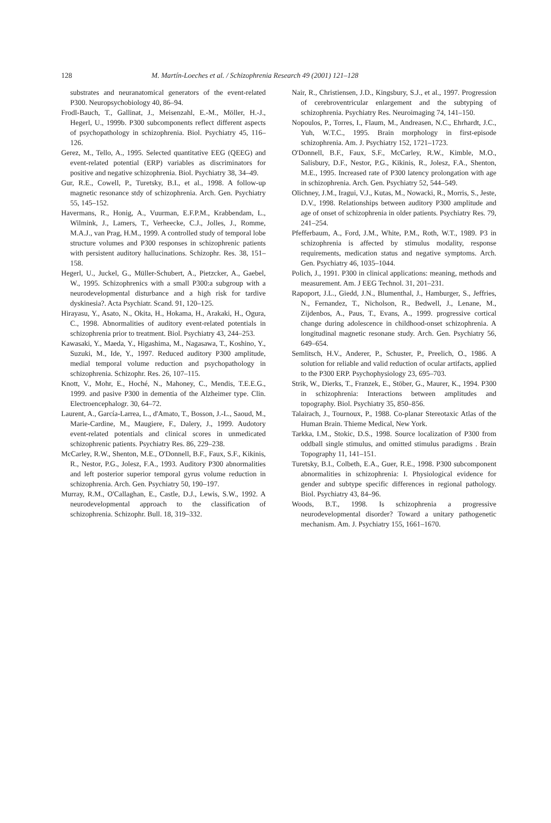128 M. Martín-Loeches et al. / Schizophrenia Research 49 (2001) 121–128
substrates and neuranatomical generators of the event-related P300. Neuropsychobiology 40, 86–94.
Frodl-Bauch, T., Gallinat, J., Meisenzahl, E.-M., Möller, H.-J., Hegerl, U., 1999b. P300 subcomponents reflect different aspects of psychopathology in schizophrenia. Biol. Psychiatry 45, 116–126.
Gerez, M., Tello, A., 1995. Selected quantitative EEG (QEEG) and event-related potential (ERP) variables as discriminators for positive and negative schizophrenia. Biol. Psychiatry 38, 34–49.
Gur, R.E., Cowell, P., Turetsky, B.I., et al., 1998. A follow-up magnetic resonance stdy of schizophrenia. Arch. Gen. Psychiatry 55, 145–152.
Havermans, R., Honig, A., Vuurman, E.F.P.M., Krabbendam, L., Wilmink, J., Lamers, T., Verheecke, C.J., Jolles, J., Romme, M.A.J., van Prag, H.M., 1999. A controlled study of temporal lobe structure volumes and P300 responses in schizophrenic patients with persistent auditory hallucinations. Schizophr. Res. 38, 151–158.
Hegerl, U., Juckel, G., Müller-Schubert, A., Pietzcker, A., Gaebel, W., 1995. Schizophrenics with a small P300:a subgroup with a neurodevelopmental disturbance and a high risk for tardive dyskinesia?. Acta Psychiatr. Scand. 91, 120–125.
Hirayasu, Y., Asato, N., Okita, H., Hokama, H., Arakaki, H., Ogura, C., 1998. Abnormalities of auditory event-related potentials in schizophrenia prior to treatment. Biol. Psychiatry 43, 244–253.
Kawasaki, Y., Maeda, Y., Higashima, M., Nagasawa, T., Koshino, Y., Suzuki, M., Ide, Y., 1997. Reduced auditory P300 amplitude, medial temporal volume reduction and psychopathology in schizophrenia. Schizophr. Res. 26, 107–115.
Knott, V., Mohr, E., Hoché, N., Mahoney, C., Mendis, T.E.E.G., 1999. and pasive P300 in dementia of the Alzheimer type. Clin. Electroencephalogr. 30, 64–72.
Laurent, A., García-Larrea, L., d'Amato, T., Bosson, J.-L., Saoud, M., Marie-Cardine, M., Maugiere, F., Dalery, J., 1999. Audotory event-related potentials and clinical scores in unmedicated schizophrenic patients. Psychiatry Res. 86, 229–238.
McCarley, R.W., Shenton, M.E., O'Donnell, B.F., Faux, S.F., Kikinis, R., Nestor, P.G., Jolesz, F.A., 1993. Auditory P300 abnormalities and left posterior superior temporal gyrus volume reduction in schizophrenia. Arch. Gen. Psychiatry 50, 190–197.
Murray, R.M., O'Callaghan, E., Castle, D.J., Lewis, S.W., 1992. A neurodevelopmental approach to the classification of schizophrenia. Schizophr. Bull. 18, 319–332.
Nair, R., Christiensen, J.D., Kingsbury, S.J., et al., 1997. Progression of cerebroventricular enlargement and the subtyping of schizophrenia. Psychiatry Res. Neuroimaging 74, 141–150.
Nopoulos, P., Torres, I., Flaum, M., Andreasen, N.C., Ehrhardt, J.C., Yuh, W.T.C., 1995. Brain morphology in first-episode schizophrenia. Am. J. Psychiatry 152, 1721–1723.
O'Donnell, B.F., Faux, S.F., McCarley, R.W., Kimble, M.O., Salisbury, D.F., Nestor, P.G., Kikinis, R., Jolesz, F.A., Shenton, M.E., 1995. Increased rate of P300 latency prolongation with age in schizophrenia. Arch. Gen. Psychiatry 52, 544–549.
Olichney, J.M., Iragui, V.J., Kutas, M., Nowacki, R., Morris, S., Jeste, D.V., 1998. Relationships between auditory P300 amplitude and age of onset of schizophrenia in older patients. Psychiatry Res. 79, 241–254.
Pfefferbaum, A., Ford, J.M., White, P.M., Roth, W.T., 1989. P3 in schizophrenia is affected by stimulus modality, response requirements, medication status and negative symptoms. Arch. Gen. Psychiatry 46, 1035–1044.
Polich, J., 1991. P300 in clinical applications: meaning, methods and measurement. Am. J EEG Technol. 31, 201–231.
Rapoport, J.L., Giedd, J.N., Blumenthal, J., Hamburger, S., Jeffries, N., Fernandez, T., Nicholson, R., Bedwell, J., Lenane, M., Zijdenbos, A., Paus, T., Evans, A., 1999. progressive cortical change during adolescence in childhood-onset schizophrenia. A longitudinal magnetic resonane study. Arch. Gen. Psychiatry 56, 649–654.
Semlitsch, H.V., Anderer, P., Schuster, P., Preelich, O., 1986. A solution for reliable and valid reduction of ocular artifacts, applied to the P300 ERP. Psychophysiology 23, 695–703.
Strik, W., Dierks, T., Franzek, E., Stöber, G., Maurer, K., 1994. P300 in schizophrenia: Interactions between amplitudes and topography. Biol. Psychiatry 35, 850–856.
Talairach, J., Tournoux, P., 1988. Co-planar Stereotaxic Atlas of the Human Brain. Thieme Medical, New York.
Tarkka, I.M., Stokic, D.S., 1998. Source localization of P300 from oddball single stimulus, and omitted stimulus paradigms . Brain Topography 11, 141–151.
Turetsky, B.I., Colbeth, E.A., Guer, R.E., 1998. P300 subcomponent abnormalities in schizophrenia: I. Physiological evidence for gender and subtype specific differences in regional pathology. Biol. Psychiatry 43, 84–96.
Woods, B.T., 1998. Is schizophrenia a progressive neurodevelopmental disorder? Toward a unitary pathogenetic mechanism. Am. J. Psychiatry 155, 1661–1670.